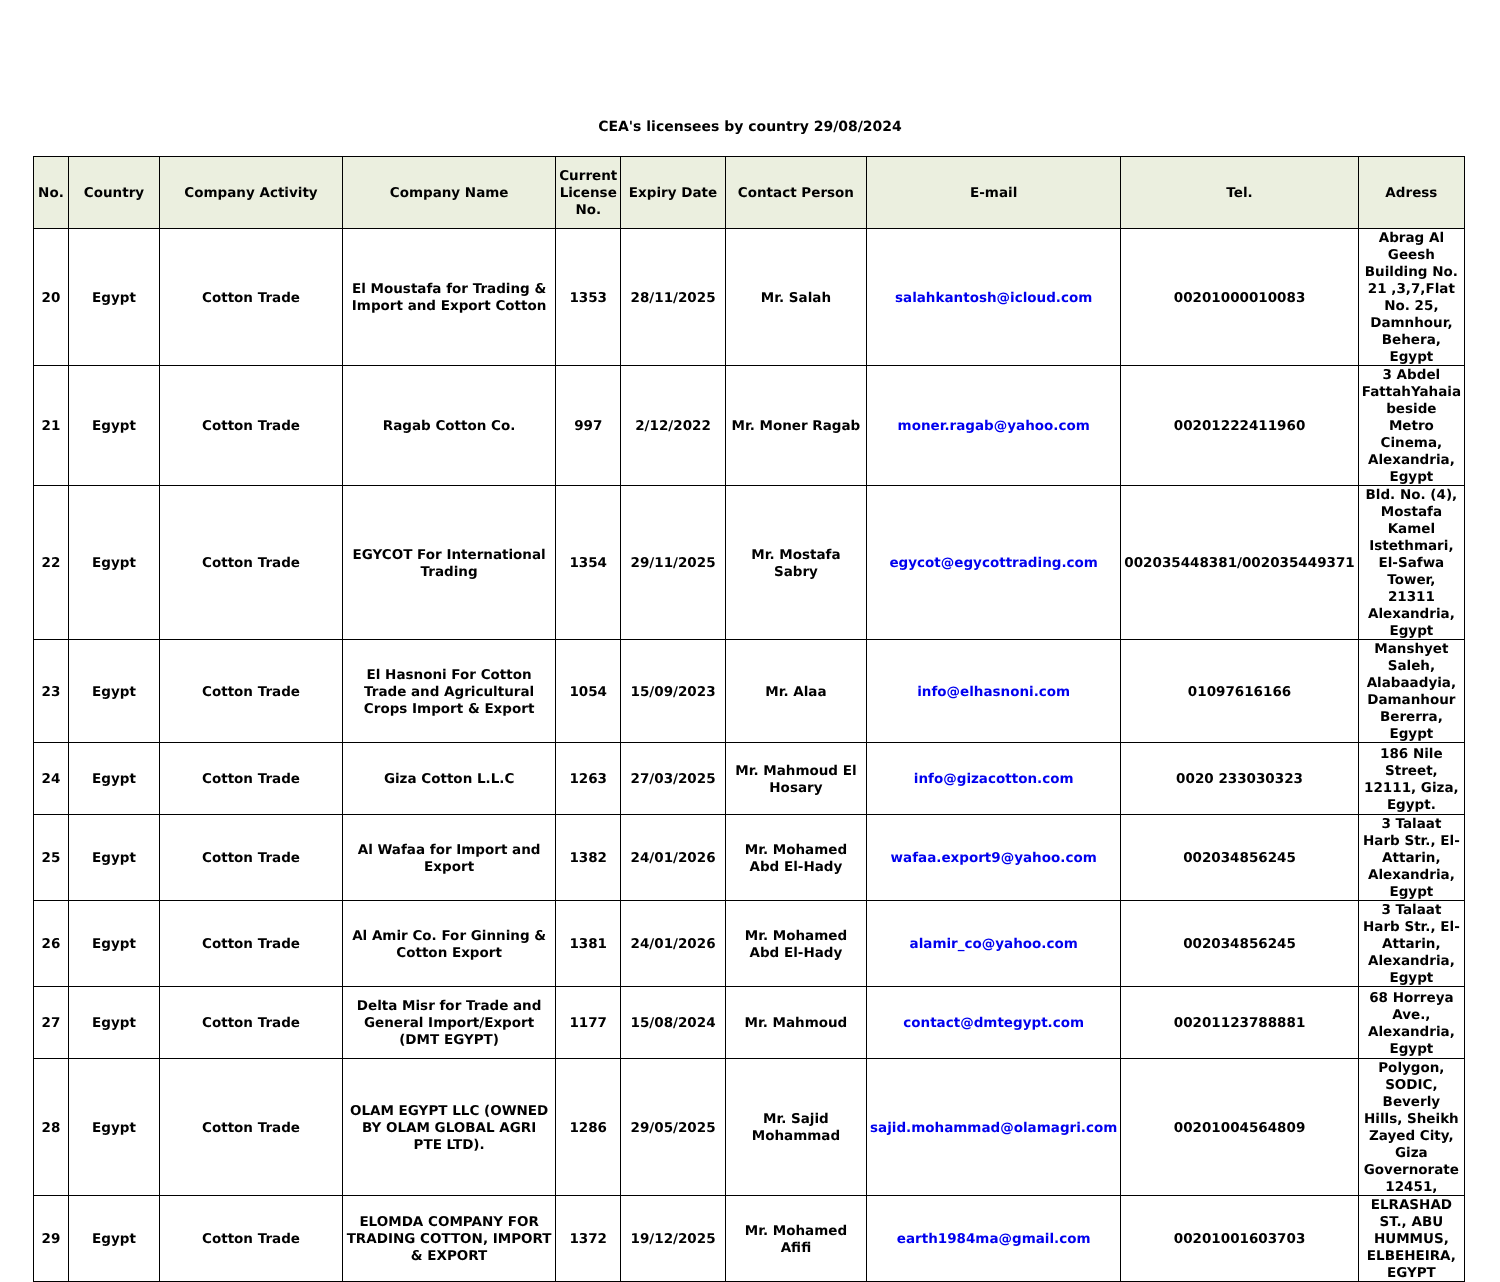CEA's licensees by country 29/08/2024
| No. | Country | Company Activity | Company Name | Current License No. | Expiry Date | Contact Person | E-mail | Tel. | Adress |
| --- | --- | --- | --- | --- | --- | --- | --- | --- | --- |
| 20 | Egypt | Cotton Trade | El Moustafa for Trading & Import and Export Cotton | 1353 | 28/11/2025 | Mr. Salah | salahkantosh@icloud.com | 00201000010083 | Abrag Al Geesh Building No. 21 ,3,7,Flat No. 25, Damnhour, Behera, Egypt |
| 21 | Egypt | Cotton Trade | Ragab Cotton Co. | 997 | 2/12/2022 | Mr. Moner Ragab | moner.ragab@yahoo.com | 00201222411960 | 3 Abdel FattahYahaia beside Metro Cinema, Alexandria, Egypt |
| 22 | Egypt | Cotton Trade | EGYCOT For International Trading | 1354 | 29/11/2025 | Mr. Mostafa Sabry | egycot@egycottrading.com | 002035448381/002035449371 | Bld. No. (4), Mostafa Kamel Istethmari, El-Safwa Tower, 21311 Alexandria, Egypt |
| 23 | Egypt | Cotton Trade | El Hasnoni For Cotton Trade and Agricultural Crops Import & Export | 1054 | 15/09/2023 | Mr. Alaa | info@elhasnoni.com | 01097616166 | Manshyet Saleh, Alabaadyia, Damanhour Bererra, Egypt |
| 24 | Egypt | Cotton Trade | Giza Cotton L.L.C | 1263 | 27/03/2025 | Mr. Mahmoud El Hosary | info@gizacotton.com | 0020 233030323 | 186 Nile Street, 12111, Giza, Egypt. |
| 25 | Egypt | Cotton Trade | Al Wafaa for Import and Export | 1382 | 24/01/2026 | Mr. Mohamed Abd El-Hady | wafaa.export9@yahoo.com | 002034856245 | 3 Talaat Harb Str., El-Attarin, Alexandria, Egypt |
| 26 | Egypt | Cotton Trade | Al Amir Co. For Ginning & Cotton Export | 1381 | 24/01/2026 | Mr. Mohamed Abd El-Hady | alamir_co@yahoo.com | 002034856245 | 3 Talaat Harb Str., El-Attarin, Alexandria, Egypt |
| 27 | Egypt | Cotton Trade | Delta Misr for Trade and General Import/Export (DMT EGYPT) | 1177 | 15/08/2024 | Mr. Mahmoud | contact@dmtegypt.com | 00201123788881 | 68 Horreya Ave., Alexandria, Egypt |
| 28 | Egypt | Cotton Trade | OLAM EGYPT LLC (OWNED BY OLAM GLOBAL AGRI PTE LTD). | 1286 | 29/05/2025 | Mr. Sajid Mohammad | sajid.mohammad@olamagri.com | 00201004564809 | Polygon, SODIC, Beverly Hills, Sheikh Zayed City, Giza Governorate 12451, |
| 29 | Egypt | Cotton Trade | ELOMDA COMPANY FOR TRADING COTTON, IMPORT & EXPORT | 1372 | 19/12/2025 | Mr. Mohamed Afifi | earth1984ma@gmail.com | 00201001603703 | ELRASHAD ST., ABU HUMMUS, ELBEHEIRA, EGYPT |